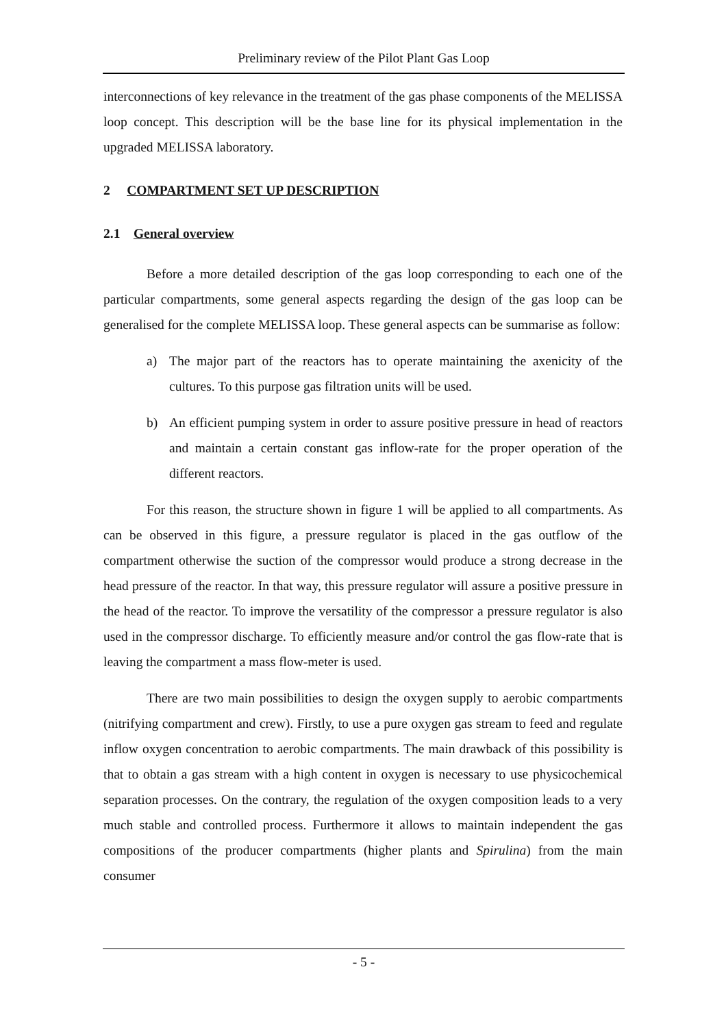Preliminary review of the Pilot Plant Gas Loop
interconnections of key relevance in the treatment of the gas phase components of the MELISSA loop concept. This description will be the base line for its physical implementation in the upgraded MELISSA laboratory.
2 COMPARTMENT SET UP DESCRIPTION
2.1 General overview
Before a more detailed description of the gas loop corresponding to each one of the particular compartments, some general aspects regarding the design of the gas loop can be generalised for the complete MELISSA loop. These general aspects can be summarise as follow:
a) The major part of the reactors has to operate maintaining the axenicity of the cultures. To this purpose gas filtration units will be used.
b) An efficient pumping system in order to assure positive pressure in head of reactors and maintain a certain constant gas inflow-rate for the proper operation of the different reactors.
For this reason, the structure shown in figure 1 will be applied to all compartments. As can be observed in this figure, a pressure regulator is placed in the gas outflow of the compartment otherwise the suction of the compressor would produce a strong decrease in the head pressure of the reactor. In that way, this pressure regulator will assure a positive pressure in the head of the reactor. To improve the versatility of the compressor a pressure regulator is also used in the compressor discharge. To efficiently measure and/or control the gas flow-rate that is leaving the compartment a mass flow-meter is used.
There are two main possibilities to design the oxygen supply to aerobic compartments (nitrifying compartment and crew). Firstly, to use a pure oxygen gas stream to feed and regulate inflow oxygen concentration to aerobic compartments. The main drawback of this possibility is that to obtain a gas stream with a high content in oxygen is necessary to use physicochemical separation processes. On the contrary, the regulation of the oxygen composition leads to a very much stable and controlled process. Furthermore it allows to maintain independent the gas compositions of the producer compartments (higher plants and Spirulina) from the main consumer
- 5 -